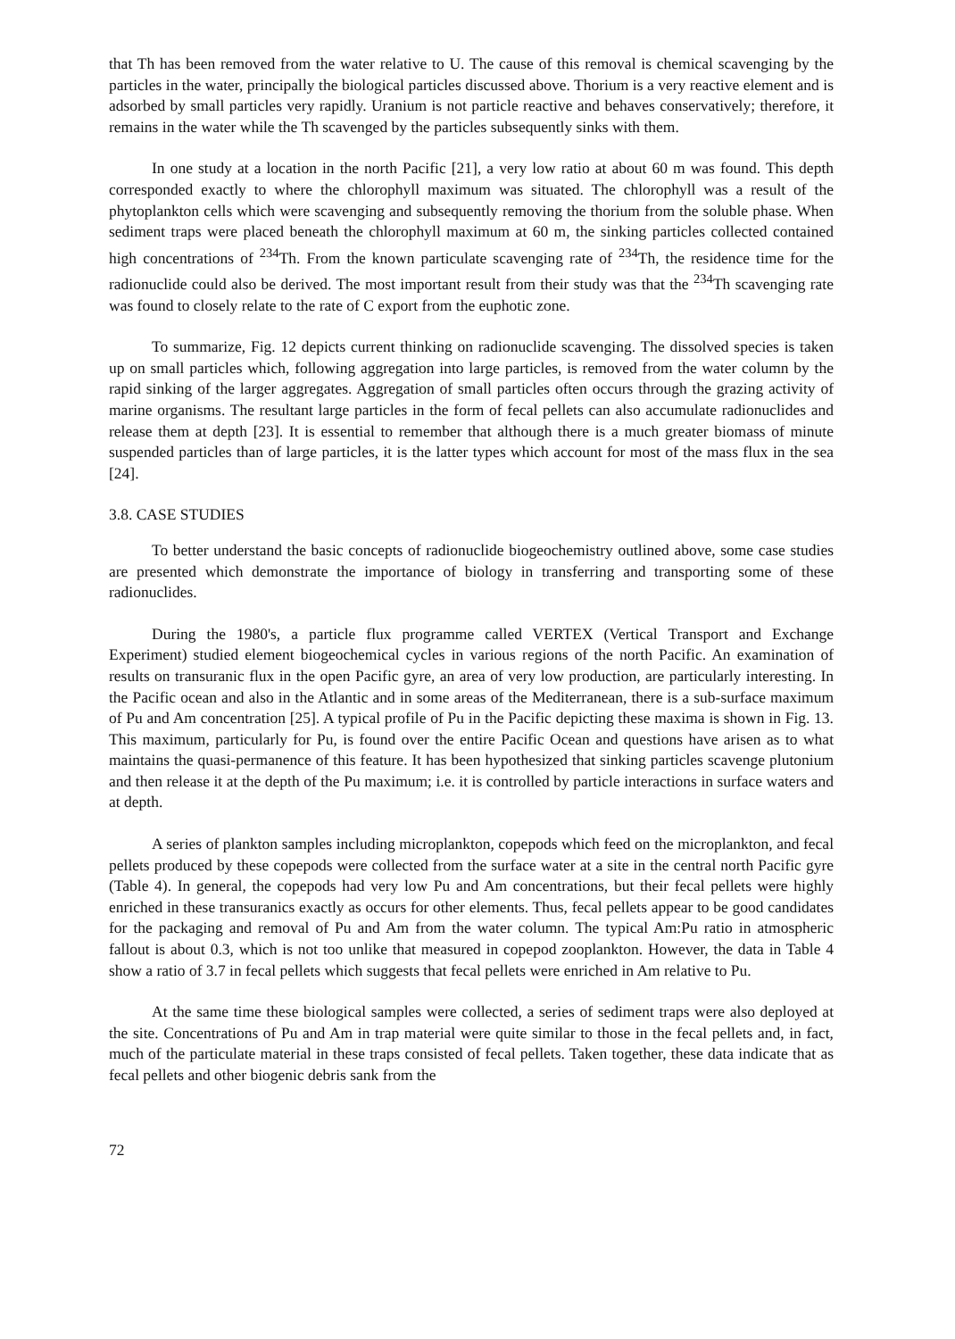that Th has been removed from the water relative to U. The cause of this removal is chemical scavenging by the particles in the water, principally the biological particles discussed above. Thorium is a very reactive element and is adsorbed by small particles very rapidly. Uranium is not particle reactive and behaves conservatively; therefore, it remains in the water while the Th scavenged by the particles subsequently sinks with them.
In one study at a location in the north Pacific [21], a very low ratio at about 60 m was found. This depth corresponded exactly to where the chlorophyll maximum was situated. The chlorophyll was a result of the phytoplankton cells which were scavenging and subsequently removing the thorium from the soluble phase. When sediment traps were placed beneath the chlorophyll maximum at 60 m, the sinking particles collected contained high concentrations of <sup>234</sup>Th. From the known particulate scavenging rate of <sup>234</sup>Th, the residence time for the radionuclide could also be derived. The most important result from their study was that the <sup>234</sup>Th scavenging rate was found to closely relate to the rate of C export from the euphotic zone.
To summarize, Fig. 12 depicts current thinking on radionuclide scavenging. The dissolved species is taken up on small particles which, following aggregation into large particles, is removed from the water column by the rapid sinking of the larger aggregates. Aggregation of small particles often occurs through the grazing activity of marine organisms. The resultant large particles in the form of fecal pellets can also accumulate radionuclides and release them at depth [23]. It is essential to remember that although there is a much greater biomass of minute suspended particles than of large particles, it is the latter types which account for most of the mass flux in the sea [24].
3.8. CASE STUDIES
To better understand the basic concepts of radionuclide biogeochemistry outlined above, some case studies are presented which demonstrate the importance of biology in transferring and transporting some of these radionuclides.
During the 1980's, a particle flux programme called VERTEX (Vertical Transport and Exchange Experiment) studied element biogeochemical cycles in various regions of the north Pacific. An examination of results on transuranic flux in the open Pacific gyre, an area of very low production, are particularly interesting. In the Pacific ocean and also in the Atlantic and in some areas of the Mediterranean, there is a sub-surface maximum of Pu and Am concentration [25]. A typical profile of Pu in the Pacific depicting these maxima is shown in Fig. 13. This maximum, particularly for Pu, is found over the entire Pacific Ocean and questions have arisen as to what maintains the quasi-permanence of this feature. It has been hypothesized that sinking particles scavenge plutonium and then release it at the depth of the Pu maximum; i.e. it is controlled by particle interactions in surface waters and at depth.
A series of plankton samples including microplankton, copepods which feed on the microplankton, and fecal pellets produced by these copepods were collected from the surface water at a site in the central north Pacific gyre (Table 4). In general, the copepods had very low Pu and Am concentrations, but their fecal pellets were highly enriched in these transuranics exactly as occurs for other elements. Thus, fecal pellets appear to be good candidates for the packaging and removal of Pu and Am from the water column. The typical Am:Pu ratio in atmospheric fallout is about 0.3, which is not too unlike that measured in copepod zooplankton. However, the data in Table 4 show a ratio of 3.7 in fecal pellets which suggests that fecal pellets were enriched in Am relative to Pu.
At the same time these biological samples were collected, a series of sediment traps were also deployed at the site. Concentrations of Pu and Am in trap material were quite similar to those in the fecal pellets and, in fact, much of the particulate material in these traps consisted of fecal pellets. Taken together, these data indicate that as fecal pellets and other biogenic debris sank from the
72